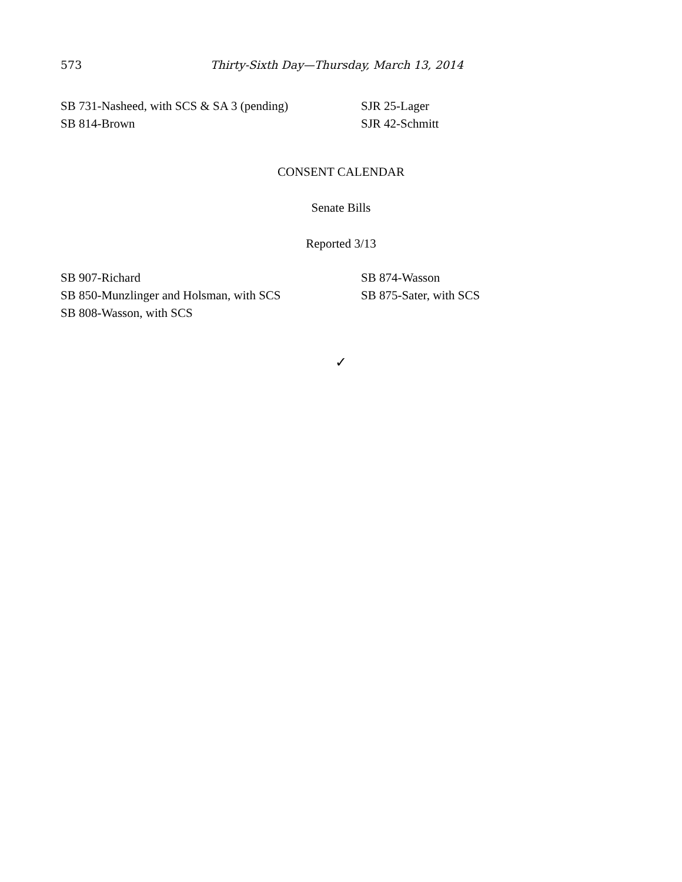573 Thirty-Sixth Day—Thursday, March 13, 2014
SB 731-Nasheed, with SCS & SA 3 (pending)
SB 814-Brown
SJR 25-Lager
SJR 42-Schmitt
CONSENT CALENDAR
Senate Bills
Reported 3/13
SB 907-Richard
SB 850-Munzlinger and Holsman, with SCS
SB 808-Wasson, with SCS
SB 874-Wasson
SB 875-Sater, with SCS
✓